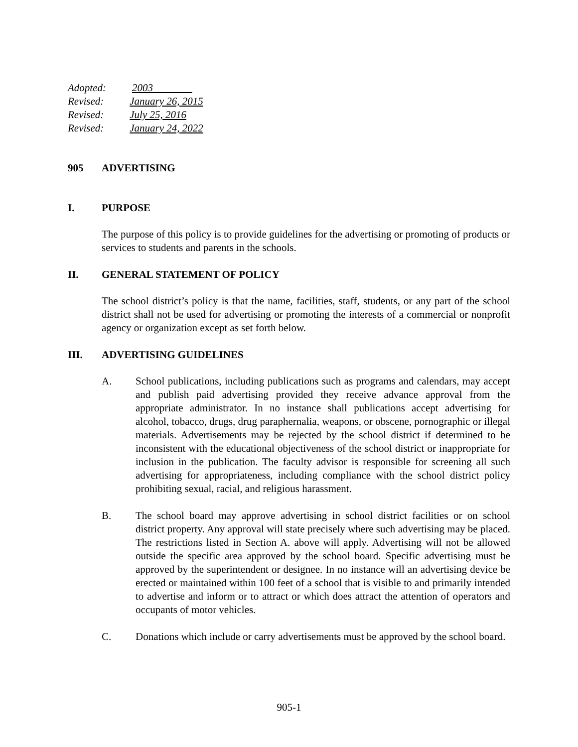Adopted: 2003
Revised: January 26, 2015
Revised: July 25, 2016
Revised: January 24, 2022
905 ADVERTISING
I. PURPOSE
The purpose of this policy is to provide guidelines for the advertising or promoting of products or services to students and parents in the schools.
II. GENERAL STATEMENT OF POLICY
The school district’s policy is that the name, facilities, staff, students, or any part of the school district shall not be used for advertising or promoting the interests of a commercial or nonprofit agency or organization except as set forth below.
III. ADVERTISING GUIDELINES
A. School publications, including publications such as programs and calendars, may accept and publish paid advertising provided they receive advance approval from the appropriate administrator. In no instance shall publications accept advertising for alcohol, tobacco, drugs, drug paraphernalia, weapons, or obscene, pornographic or illegal materials. Advertisements may be rejected by the school district if determined to be inconsistent with the educational objectiveness of the school district or inappropriate for inclusion in the publication. The faculty advisor is responsible for screening all such advertising for appropriateness, including compliance with the school district policy prohibiting sexual, racial, and religious harassment.
B. The school board may approve advertising in school district facilities or on school district property. Any approval will state precisely where such advertising may be placed. The restrictions listed in Section A. above will apply. Advertising will not be allowed outside the specific area approved by the school board. Specific advertising must be approved by the superintendent or designee. In no instance will an advertising device be erected or maintained within 100 feet of a school that is visible to and primarily intended to advertise and inform or to attract or which does attract the attention of operators and occupants of motor vehicles.
C. Donations which include or carry advertisements must be approved by the school board.
905-1